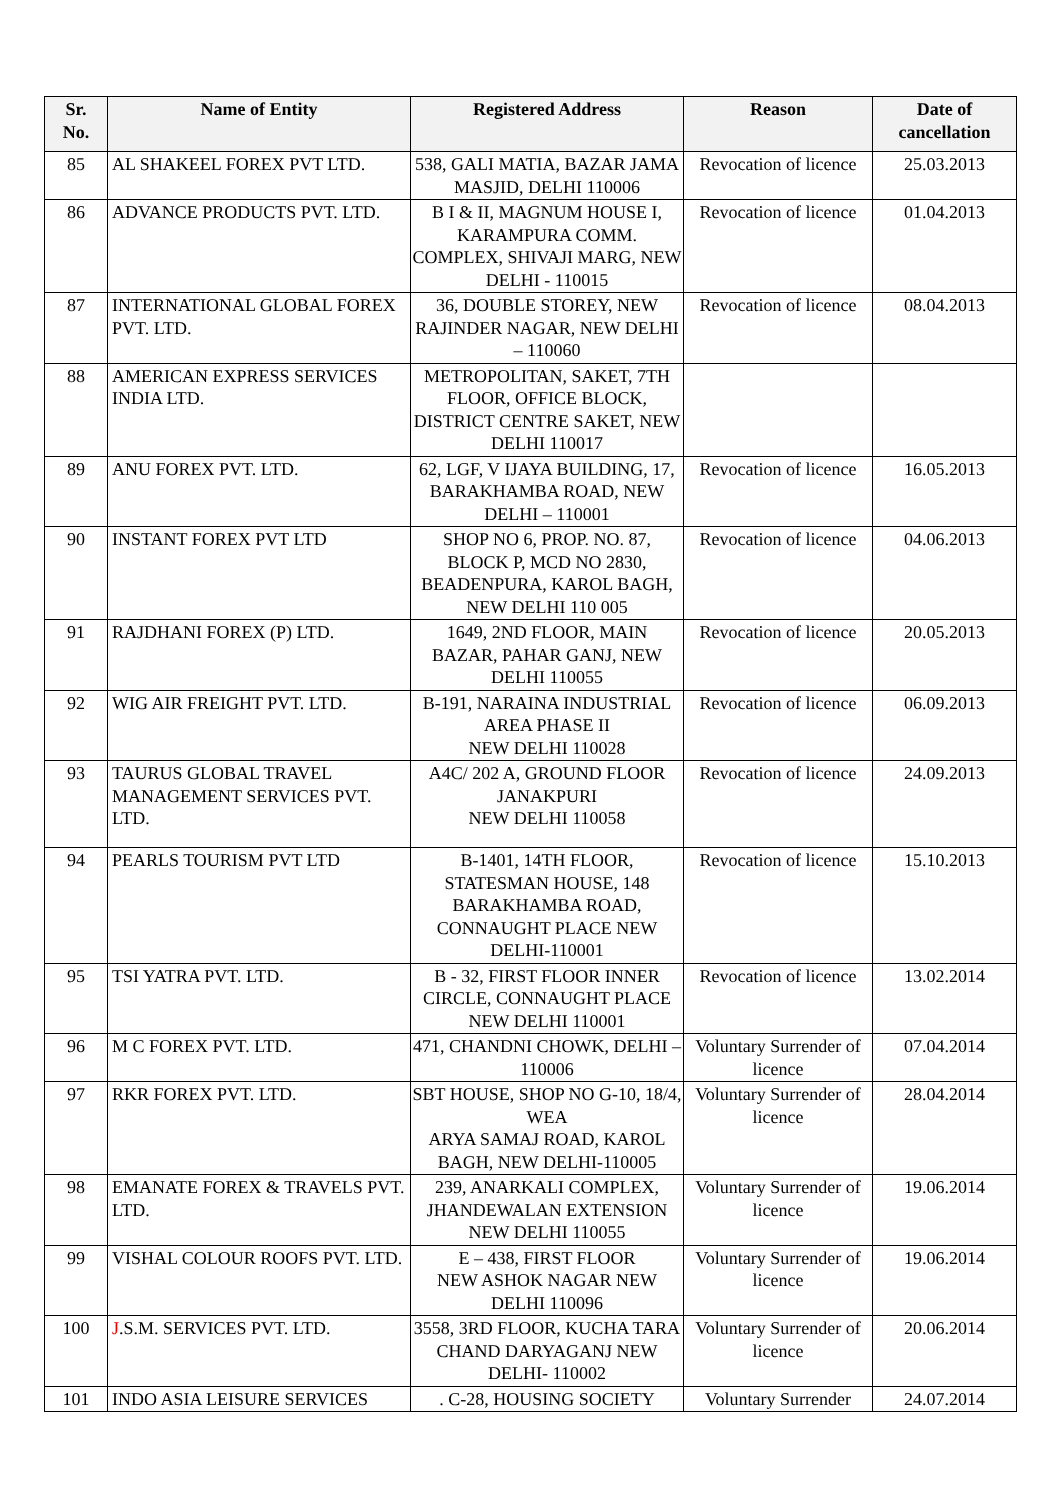| Sr. No. | Name of Entity | Registered Address | Reason | Date of cancellation |
| --- | --- | --- | --- | --- |
| 85 | AL SHAKEEL FOREX PVT LTD. | 538, GALI MATIA, BAZAR JAMA MASJID, DELHI 110006 | Revocation of licence | 25.03.2013 |
| 86 | ADVANCE PRODUCTS PVT. LTD. | B I & II, MAGNUM HOUSE I, KARAMPURA COMM. COMPLEX, SHIVAJI MARG, NEW DELHI - 110015 | Revocation of licence | 01.04.2013 |
| 87 | INTERNATIONAL GLOBAL FOREX PVT. LTD. | 36, DOUBLE STOREY, NEW RAJINDER NAGAR, NEW DELHI – 110060 | Revocation of licence | 08.04.2013 |
| 88 | AMERICAN EXPRESS SERVICES INDIA LTD. | METROPOLITAN, SAKET, 7TH FLOOR, OFFICE BLOCK, DISTRICT CENTRE SAKET, NEW DELHI 110017 | | |
| 89 | ANU FOREX PVT. LTD. | 62, LGF, V IJAYA BUILDING, 17, BARAKHAMBA ROAD, NEW DELHI – 110001 | Revocation of licence | 16.05.2013 |
| 90 | INSTANT FOREX PVT LTD | SHOP NO 6, PROP. NO. 87, BLOCK P, MCD NO 2830, BEADENPURA, KAROL BAGH, NEW DELHI 110 005 | Revocation of licence | 04.06.2013 |
| 91 | RAJDHANI FOREX (P) LTD. | 1649, 2ND FLOOR, MAIN BAZAR, PAHAR GANJ, NEW DELHI 110055 | Revocation of licence | 20.05.2013 |
| 92 | WIG AIR FREIGHT PVT. LTD. | B-191, NARAINA INDUSTRIAL AREA PHASE II NEW DELHI 110028 | Revocation of licence | 06.09.2013 |
| 93 | TAURUS GLOBAL TRAVEL MANAGEMENT SERVICES PVT. LTD. | A4C/ 202 A, GROUND FLOOR JANAKPURI NEW DELHI 110058 | Revocation of licence | 24.09.2013 |
| 94 | PEARLS TOURISM PVT LTD | B-1401, 14TH FLOOR, STATESMAN HOUSE, 148 BARAKHAMBA ROAD, CONNAUGHT PLACE NEW DELHI-110001 | Revocation of licence | 15.10.2013 |
| 95 | TSI YATRA PVT. LTD. | B - 32, FIRST FLOOR INNER CIRCLE, CONNAUGHT PLACE NEW DELHI 110001 | Revocation of licence | 13.02.2014 |
| 96 | M C FOREX PVT. LTD. | 471, CHANDNI CHOWK, DELHI – 110006 | Voluntary Surrender of licence | 07.04.2014 |
| 97 | RKR FOREX PVT. LTD. | SBT HOUSE, SHOP NO G-10, 18/4, WEA ARYA SAMAJ ROAD, KAROL BAGH, NEW DELHI-110005 | Voluntary Surrender of licence | 28.04.2014 |
| 98 | EMANATE FOREX & TRAVELS PVT. LTD. | 239, ANARKALI COMPLEX, JHANDEWALAN EXTENSION NEW DELHI 110055 | Voluntary Surrender of licence | 19.06.2014 |
| 99 | VISHAL COLOUR ROOFS PVT. LTD. | E – 438, FIRST FLOOR NEW ASHOK NAGAR NEW DELHI 110096 | Voluntary Surrender of licence | 19.06.2014 |
| 100 | J .S.M. SERVICES PVT. LTD. | 3558, 3RD FLOOR, KUCHA TARA CHAND DARYAGANJ NEW DELHI- 110002 | Voluntary Surrender of licence | 20.06.2014 |
| 101 | INDO ASIA LEISURE SERVICES | . C-28, HOUSING SOCIETY | Voluntary Surrender | 24.07.2014 |